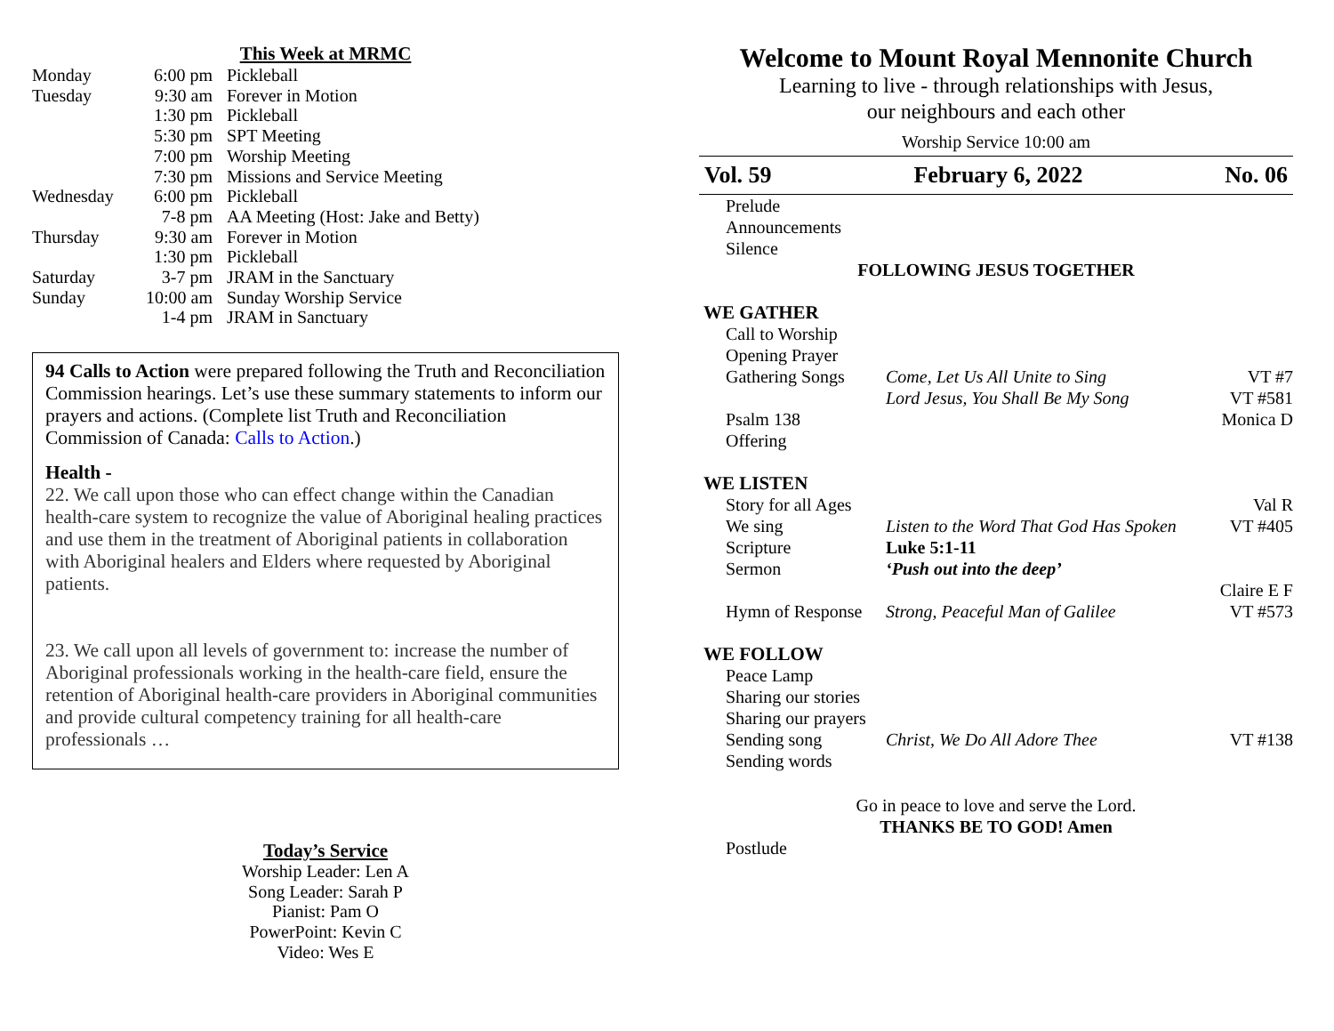This Week at MRMC
| Monday | 6:00 pm | Pickleball |
| Tuesday | 9:30 am | Forever in Motion |
| | 1:30 pm | Pickleball |
| | 5:30 pm | SPT Meeting |
| | 7:00 pm | Worship Meeting |
| | 7:30 pm | Missions and Service Meeting |
| Wednesday | 6:00 pm | Pickleball |
| | 7-8 pm | AA Meeting (Host: Jake and Betty) |
| Thursday | 9:30 am | Forever in Motion |
| | 1:30 pm | Pickleball |
| Saturday | 3-7 pm | JRAM in the Sanctuary |
| Sunday | 10:00 am | Sunday Worship Service |
| | 1-4 pm | JRAM in Sanctuary |
94 Calls to Action were prepared following the Truth and Reconciliation Commission hearings. Let’s use these summary statements to inform our prayers and actions. (Complete list Truth and Reconciliation Commission of Canada: Calls to Action.)
Health -
22. We call upon those who can effect change within the Canadian health-care system to recognize the value of Aboriginal healing practices and use them in the treatment of Aboriginal patients in collaboration with Aboriginal healers and Elders where requested by Aboriginal patients.
23. We call upon all levels of government to: increase the number of Aboriginal professionals working in the health-care field, ensure the retention of Aboriginal health-care providers in Aboriginal communities and provide cultural competency training for all health-care professionals …
Today’s Service
Worship Leader: Len A
Song Leader: Sarah P
Pianist: Pam O
PowerPoint: Kevin C
Video: Wes E
Welcome to Mount Royal Mennonite Church
Learning to live - through relationships with Jesus,
our neighbours and each other
Worship Service 10:00 am
Vol. 59 February 6, 2022 No. 06
| Prelude | | |
| Announcements | | |
| Silence | | |
| FOLLOWING JESUS TOGETHER | | |
| WE GATHER | | |
| Call to Worship | | |
| Opening Prayer | | |
| Gathering Songs | Come, Let Us All Unite to Sing | VT #7 |
| | Lord Jesus, You Shall Be My Song | VT #581 |
| Psalm 138 | | Monica D |
| Offering | | |
| WE LISTEN | | |
| Story for all Ages | | Val R |
| We sing | Listen to the Word That God Has Spoken | VT #405 |
| Scripture | Luke 5:1-11 | |
| Sermon | ‘Push out into the deep’ | |
| | | Claire E F |
| Hymn of Response | Strong, Peaceful Man of Galilee | VT #573 |
| WE FOLLOW | | |
| Peace Lamp | | |
| Sharing our stories | | |
| Sharing our prayers | | |
| Sending song | Christ, We Do All Adore Thee | VT #138 |
| Sending words | | |
Go in peace to love and serve the Lord.
THANKS BE TO GOD! Amen
Postlude